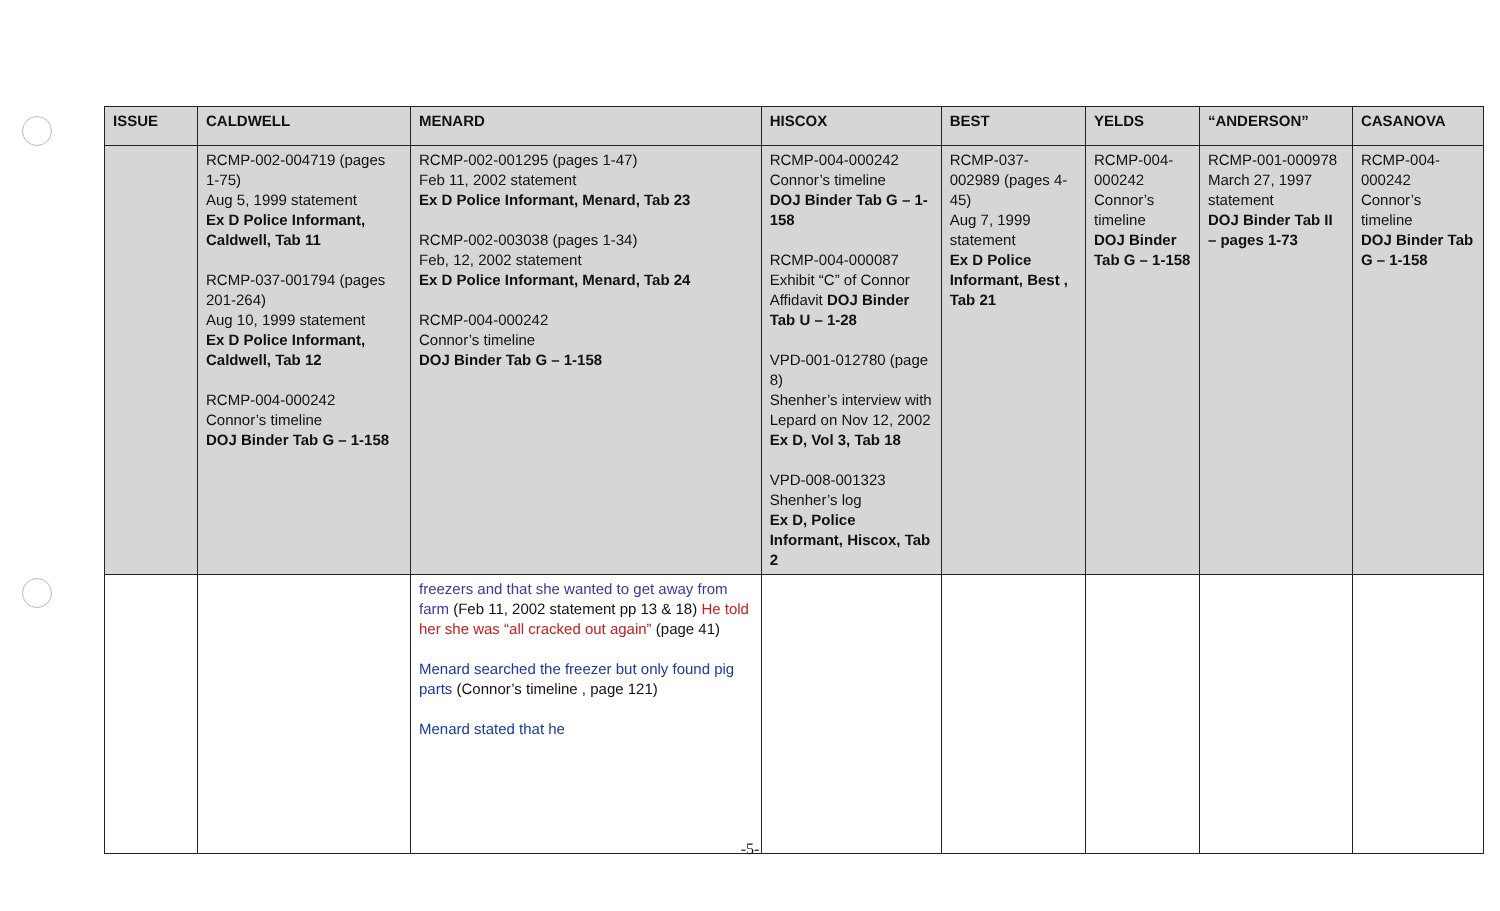| ISSUE | CALDWELL | MENARD | HISCOX | BEST | YELDS | “ANDERSON” | CASANOVA |
| --- | --- | --- | --- | --- | --- | --- | --- |
| | RCMP-002-004719 (pages 1-75) Aug 5, 1999 statement Ex D Police Informant, Caldwell, Tab 11 RCMP-037-001794 (pages 201-264) Aug 10, 1999 statement Ex D Police Informant, Caldwell, Tab 12 RCMP-004-000242 Connor’s timeline DOJ Binder Tab G – 1-158 | RCMP-002-001295 (pages 1-47) Feb 11, 2002 statement Ex D Police Informant, Menard, Tab 23 RCMP-002-003038 (pages 1-34) Feb, 12, 2002 statement Ex D Police Informant, Menard, Tab 24 RCMP-004-000242 Connor’s timeline DOJ Binder Tab G – 1-158 | RCMP-004-000242 Connor’s timeline DOJ Binder Tab G – 1-158 RCMP-004-000087 Exhibit “C” of Connor Affidavit DOJ Binder Tab U – 1-28 VPD-001-012780 (page 8) Shenher’s interview with Lepard on Nov 12, 2002 Ex D, Vol 3, Tab 18 VPD-008-001323 Shenher’s log Ex D, Police Informant, Hiscox, Tab 2 | RCMP-037-002989 (pages 4-45) Aug 7, 1999 statement Ex D Police Informant, Best , Tab 21 | RCMP-004-000242 Connor’s timeline DOJ Binder Tab G – 1-158 | RCMP-001-000978 March 27, 1997 statement DOJ Binder Tab II – pages 1-73 | RCMP-004-000242 Connor’s timeline DOJ Binder Tab G – 1-158 |
| | | freezers and that she wanted to get away from farm (Feb 11, 2002 statement pp 13 & 18) He told her she was “all cracked out again” (page 41) Menard searched the freezer but only found pig parts (Connor’s timeline , page 121) Menard stated that he | | | | | |
-5-